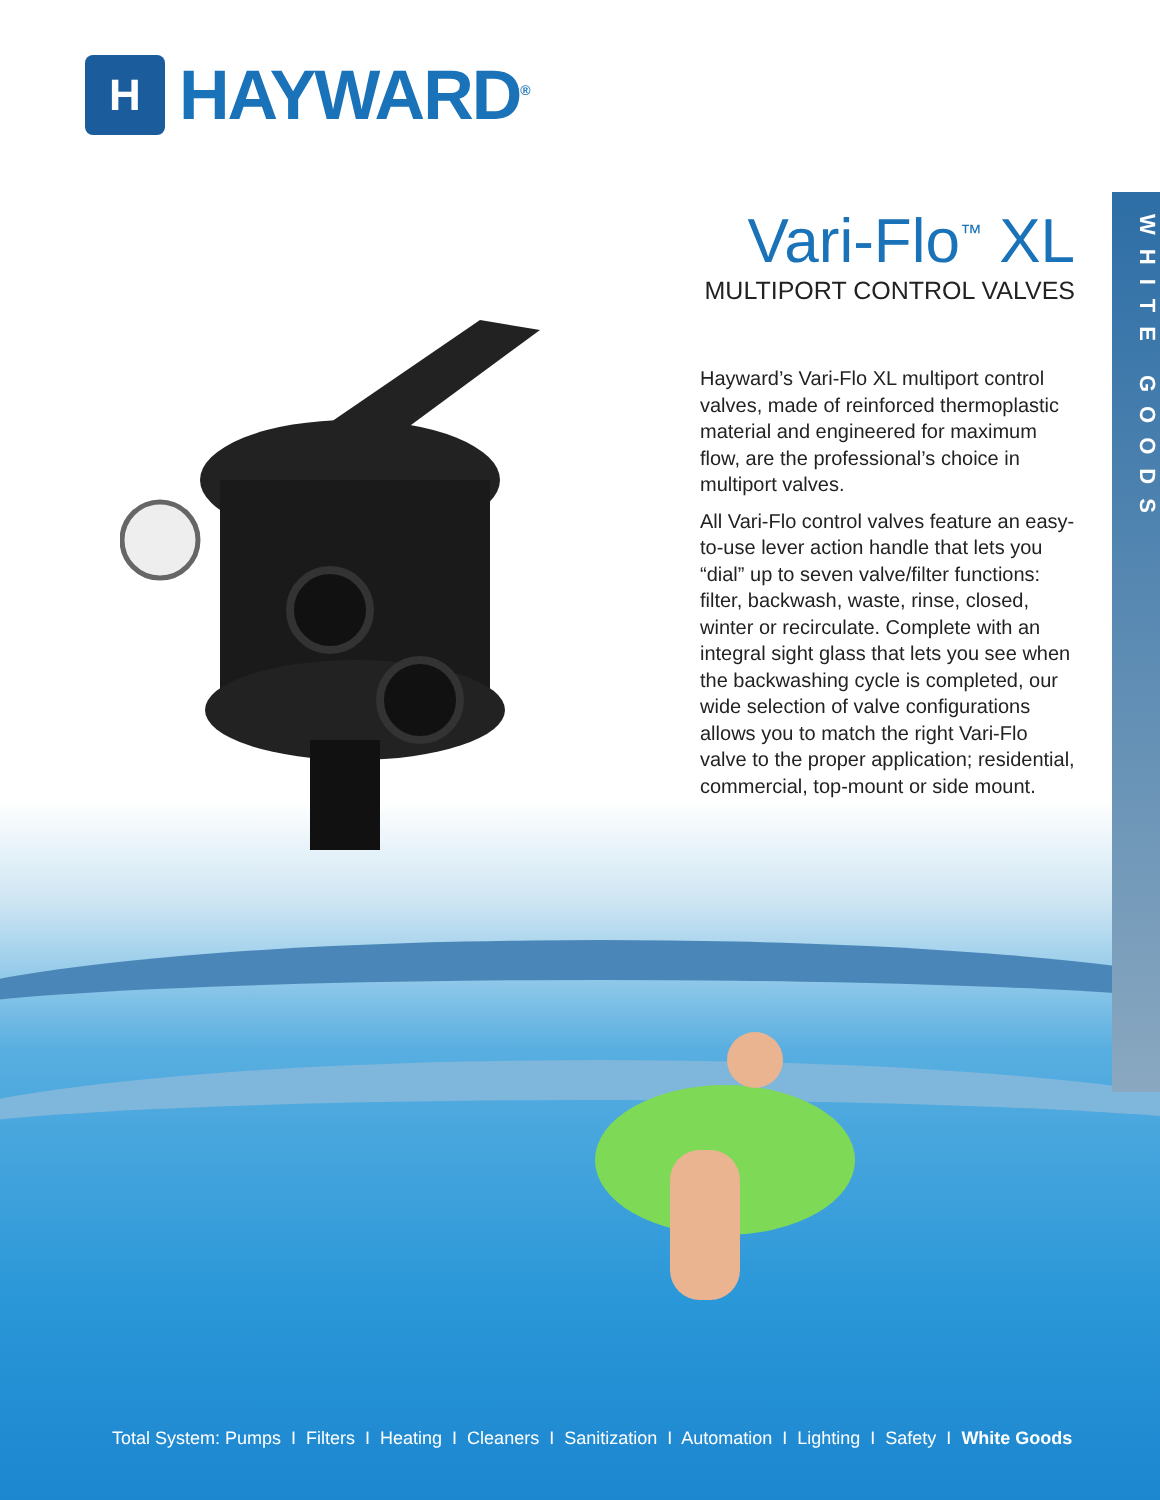H
HAYWARD<sup>®</sup>
WHITE GOODS
Vari-Flo<sup>™</sup> XL
MULTIPORT CONTROL VALVES
Hayward’s Vari-Flo XL multiport control valves, made of reinforced thermoplastic material and engineered for maximum flow, are the professional’s choice in multiport valves.
All Vari-Flo control valves feature an easy-to-use lever action handle that lets you “dial” up to seven valve/filter functions: filter, backwash, waste, rinse, closed, winter or recirculate. Complete with an integral sight glass that lets you see when the backwashing cycle is completed, our wide selection of valve configurations allows you to match the right Vari-Flo valve to the proper application; residential, commercial, top-mount or side mount.
Total System: Pumps I Filters I Heating I Cleaners I Sanitization I Automation I Lighting I Safety I White Goods